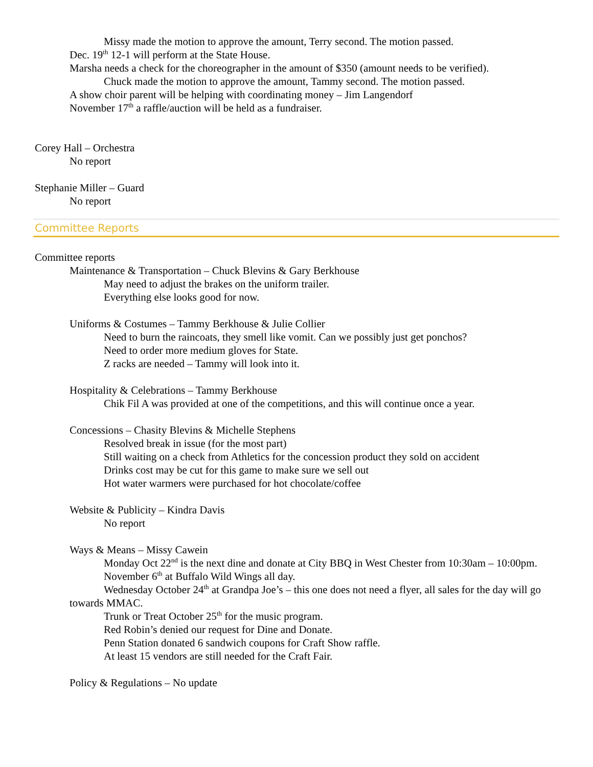Missy made the motion to approve the amount, Terry second. The motion passed.
Dec. 19<sup>th</sup> 12-1 will perform at the State House.
Marsha needs a check for the choreographer in the amount of $350 (amount needs to be verified).
Chuck made the motion to approve the amount, Tammy second. The motion passed.
A show choir parent will be helping with coordinating money – Jim Langendorf
November 17<sup>th</sup> a raffle/auction will be held as a fundraiser.
Corey Hall – Orchestra
No report
Stephanie Miller – Guard
No report
Committee Reports
Committee reports
Maintenance & Transportation – Chuck Blevins & Gary Berkhouse
May need to adjust the brakes on the uniform trailer.
Everything else looks good for now.
Uniforms & Costumes – Tammy Berkhouse & Julie Collier
Need to burn the raincoats, they smell like vomit. Can we possibly just get ponchos?
Need to order more medium gloves for State.
Z racks are needed – Tammy will look into it.
Hospitality & Celebrations – Tammy Berkhouse
Chik Fil A was provided at one of the competitions, and this will continue once a year.
Concessions – Chasity Blevins & Michelle Stephens
Resolved break in issue (for the most part)
Still waiting on a check from Athletics for the concession product they sold on accident
Drinks cost may be cut for this game to make sure we sell out
Hot water warmers were purchased for hot chocolate/coffee
Website & Publicity – Kindra Davis
No report
Ways & Means – Missy Cawein
Monday Oct 22<sup>nd</sup> is the next dine and donate at City BBQ in West Chester from 10:30am – 10:00pm.
November 6<sup>th</sup> at Buffalo Wild Wings all day.
Wednesday October 24<sup>th</sup> at Grandpa Joe’s – this one does not need a flyer, all sales for the day will go towards MMAC.
Trunk or Treat October 25<sup>th</sup> for the music program.
Red Robin’s denied our request for Dine and Donate.
Penn Station donated 6 sandwich coupons for Craft Show raffle.
At least 15 vendors are still needed for the Craft Fair.
Policy & Regulations – No update